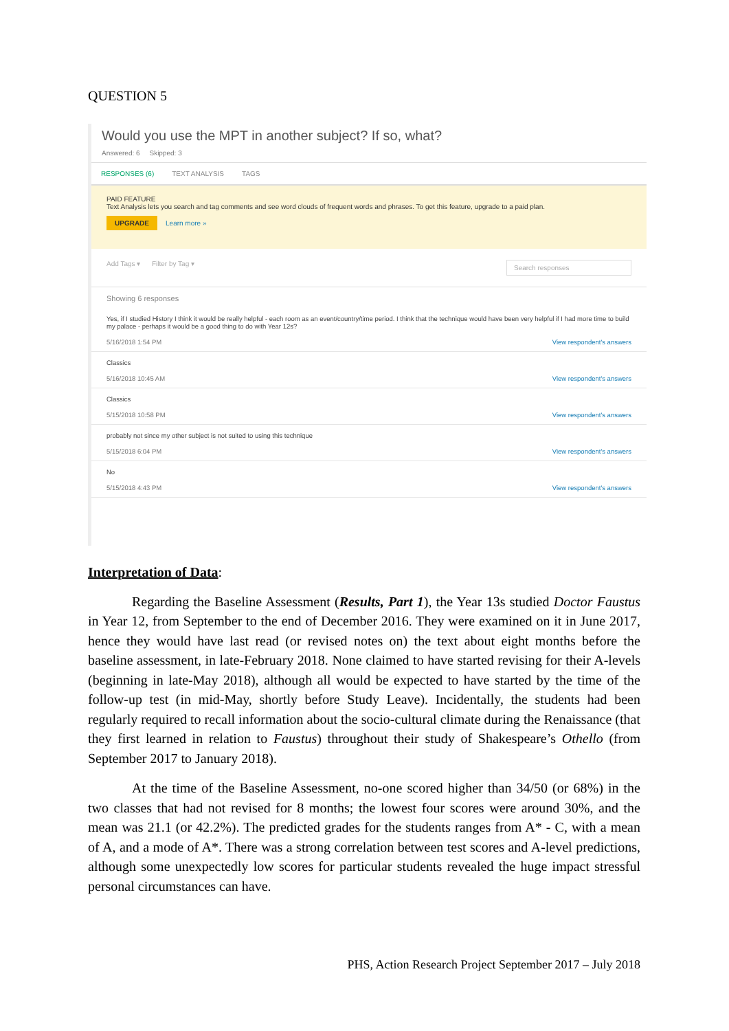QUESTION 5
Would you use the MPT in another subject? If so, what?
Answered: 6 Skipped: 3
RESPONSES (6) TEXT ANALYSIS TAGS
PAID FEATURE
Text Analysis lets you search and tag comments and see word clouds of frequent words and phrases. To get this feature, upgrade to a paid plan.
UPGRADE Learn more »
Add Tags ▾ Filter by Tag ▾ Search responses
Showing 6 responses
Yes, if I studied History I think it would be really helpful - each room as an event/country/time period. I think that the technique would have been very helpful if I had more time to build my palace - perhaps it would be a good thing to do with Year 12s?
5/16/2018 1:54 PM View respondent's answers
Classics
5/16/2018 10:45 AM View respondent's answers
Classics
5/15/2018 10:58 PM View respondent's answers
probably not since my other subject is not suited to using this technique
5/15/2018 6:04 PM View respondent's answers
No
5/15/2018 4:43 PM View respondent's answers
Interpretation of Data:
Regarding the Baseline Assessment (Results, Part 1), the Year 13s studied Doctor Faustus in Year 12, from September to the end of December 2016. They were examined on it in June 2017, hence they would have last read (or revised notes on) the text about eight months before the baseline assessment, in late-February 2018. None claimed to have started revising for their A-levels (beginning in late-May 2018), although all would be expected to have started by the time of the follow-up test (in mid-May, shortly before Study Leave). Incidentally, the students had been regularly required to recall information about the socio-cultural climate during the Renaissance (that they first learned in relation to Faustus) throughout their study of Shakespeare’s Othello (from September 2017 to January 2018).
At the time of the Baseline Assessment, no-one scored higher than 34/50 (or 68%) in the two classes that had not revised for 8 months; the lowest four scores were around 30%, and the mean was 21.1 (or 42.2%). The predicted grades for the students ranges from A* - C, with a mean of A, and a mode of A*. There was a strong correlation between test scores and A-level predictions, although some unexpectedly low scores for particular students revealed the huge impact stressful personal circumstances can have.
PHS, Action Research Project September 2017 – July 2018